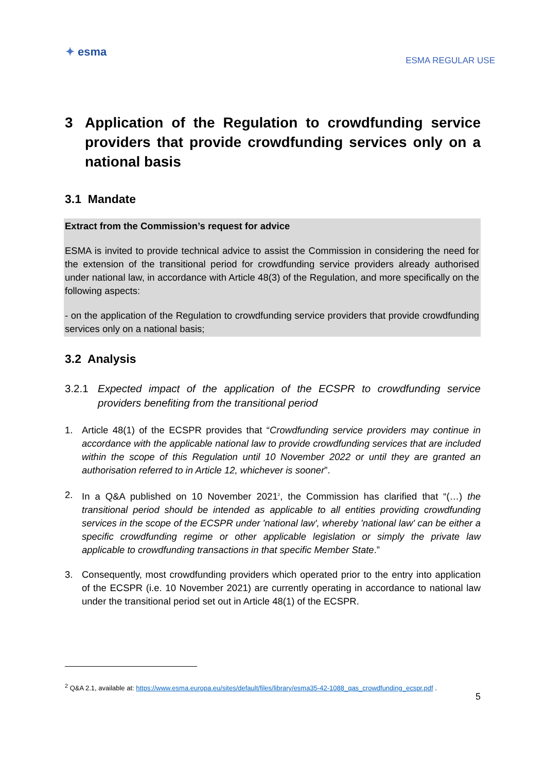✦ esma
ESMA REGULAR USE
3 Application of the Regulation to crowdfunding service providers that provide crowdfunding services only on a national basis
3.1 Mandate
Extract from the Commission’s request for advice
ESMA is invited to provide technical advice to assist the Commission in considering the need for the extension of the transitional period for crowdfunding service providers already authorised under national law, in accordance with Article 48(3) of the Regulation, and more specifically on the following aspects:
- on the application of the Regulation to crowdfunding service providers that provide crowdfunding services only on a national basis;
3.2 Analysis
3.2.1 Expected impact of the application of the ECSPR to crowdfunding service providers benefiting from the transitional period
1. Article 48(1) of the ECSPR provides that “Crowdfunding service providers may continue in accordance with the applicable national law to provide crowdfunding services that are included within the scope of this Regulation until 10 November 2022 or until they are granted an authorisation referred to in Article 12, whichever is sooner”.
2. In a Q&A published on 10 November 2021<sup>2</sup>, the Commission has clarified that “(…) the transitional period should be intended as applicable to all entities providing crowdfunding services in the scope of the ECSPR under 'national law', whereby 'national law' can be either a specific crowdfunding regime or other applicable legislation or simply the private law applicable to crowdfunding transactions in that specific Member State.”
3. Consequently, most crowdfunding providers which operated prior to the entry into application of the ECSPR (i.e. 10 November 2021) are currently operating in accordance to national law under the transitional period set out in Article 48(1) of the ECSPR.
<sup>2</sup> Q&A 2.1, available at: https://www.esma.europa.eu/sites/default/files/library/esma35-42-1088_qas_crowdfunding_ecspr.pdf .
5